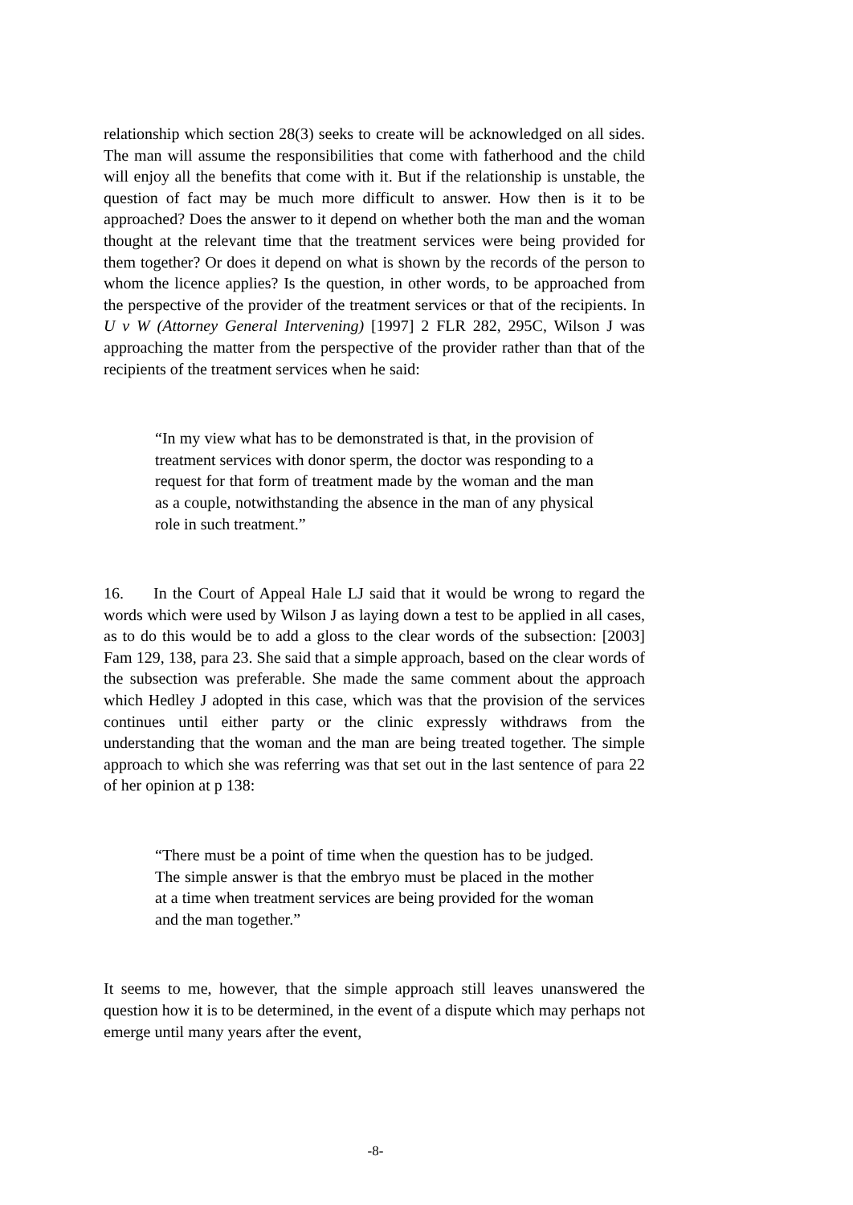relationship which section 28(3) seeks to create will be acknowledged on all sides. The man will assume the responsibilities that come with fatherhood and the child will enjoy all the benefits that come with it. But if the relationship is unstable, the question of fact may be much more difficult to answer. How then is it to be approached? Does the answer to it depend on whether both the man and the woman thought at the relevant time that the treatment services were being provided for them together? Or does it depend on what is shown by the records of the person to whom the licence applies? Is the question, in other words, to be approached from the perspective of the provider of the treatment services or that of the recipients. In U v W (Attorney General Intervening) [1997] 2 FLR 282, 295C, Wilson J was approaching the matter from the perspective of the provider rather than that of the recipients of the treatment services when he said:
“In my view what has to be demonstrated is that, in the provision of treatment services with donor sperm, the doctor was responding to a request for that form of treatment made by the woman and the man as a couple, notwithstanding the absence in the man of any physical role in such treatment.”
16. In the Court of Appeal Hale LJ said that it would be wrong to regard the words which were used by Wilson J as laying down a test to be applied in all cases, as to do this would be to add a gloss to the clear words of the subsection: [2003] Fam 129, 138, para 23. She said that a simple approach, based on the clear words of the subsection was preferable. She made the same comment about the approach which Hedley J adopted in this case, which was that the provision of the services continues until either party or the clinic expressly withdraws from the understanding that the woman and the man are being treated together. The simple approach to which she was referring was that set out in the last sentence of para 22 of her opinion at p 138:
“There must be a point of time when the question has to be judged. The simple answer is that the embryo must be placed in the mother at a time when treatment services are being provided for the woman and the man together.”
It seems to me, however, that the simple approach still leaves unanswered the question how it is to be determined, in the event of a dispute which may perhaps not emerge until many years after the event,
-8-